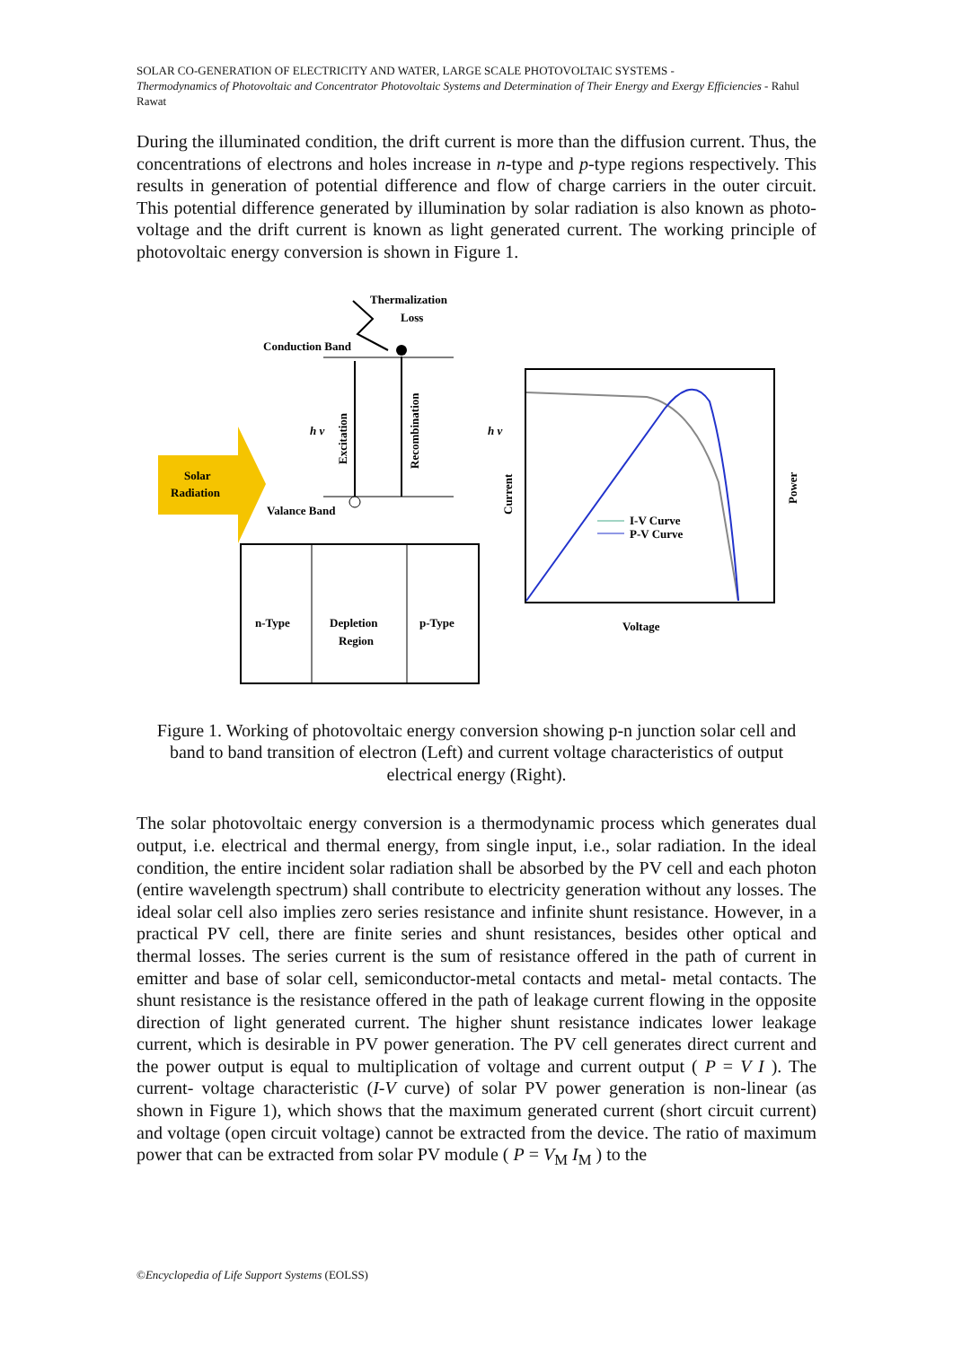SOLAR CO-GENERATION OF ELECTRICITY AND WATER, LARGE SCALE PHOTOVOLTAIC SYSTEMS -
Thermodynamics of Photovoltaic and Concentrator Photovoltaic Systems and Determination of Their Energy and Exergy Efficiencies - Rahul Rawat
During the illuminated condition, the drift current is more than the diffusion current. Thus, the concentrations of electrons and holes increase in n-type and p-type regions respectively. This results in generation of potential difference and flow of charge carriers in the outer circuit. This potential difference generated by illumination by solar radiation is also known as photo-voltage and the drift current is known as light generated current. The working principle of photovoltaic energy conversion is shown in Figure 1.
Thermalization
Loss
Conduction Band
Excitation
Recombination
h v
h v
Solar
Radiation
Valance Band
n-Type
Depletion
Region
p-Type
Current
Power
I-V Curve
P-V Curve
Voltage
Figure 1. Working of photovoltaic energy conversion showing p-n junction solar cell and band to band transition of electron (Left) and current voltage characteristics of output electrical energy (Right).
The solar photovoltaic energy conversion is a thermodynamic process which generates dual output, i.e. electrical and thermal energy, from single input, i.e., solar radiation. In the ideal condition, the entire incident solar radiation shall be absorbed by the PV cell and each photon (entire wavelength spectrum) shall contribute to electricity generation without any losses. The ideal solar cell also implies zero series resistance and infinite shunt resistance. However, in a practical PV cell, there are finite series and shunt resistances, besides other optical and thermal losses. The series current is the sum of resistance offered in the path of current in emitter and base of solar cell, semiconductor-metal contacts and metal- metal contacts. The shunt resistance is the resistance offered in the path of leakage current flowing in the opposite direction of light generated current. The higher shunt resistance indicates lower leakage current, which is desirable in PV power generation. The PV cell generates direct current and the power output is equal to multiplication of voltage and current output ( P = V I ). The current- voltage characteristic (I-V curve) of solar PV power generation is non-linear (as shown in Figure 1), which shows that the maximum generated current (short circuit current) and voltage (open circuit voltage) cannot be extracted from the device. The ratio of maximum power that can be extracted from solar PV module ( P = V<sub>M</sub> I<sub>M</sub> ) to the
©Encyclopedia of Life Support Systems (EOLSS)